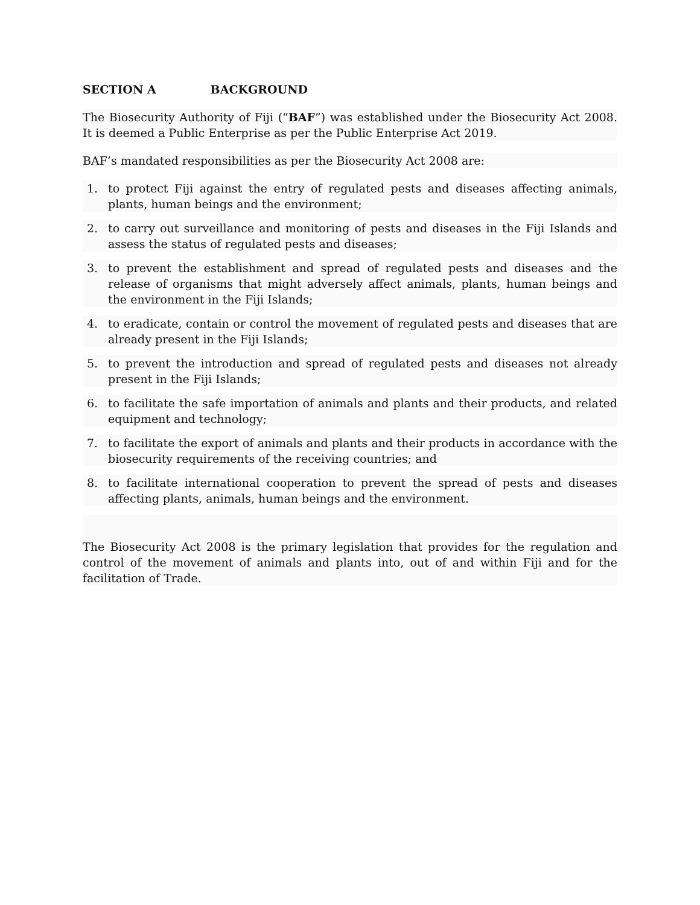SECTION A BACKGROUND
The Biosecurity Authority of Fiji (“BAF”) was established under the Biosecurity Act 2008. It is deemed a Public Enterprise as per the Public Enterprise Act 2019.
BAF’s mandated responsibilities as per the Biosecurity Act 2008 are:
1. to protect Fiji against the entry of regulated pests and diseases affecting animals, plants, human beings and the environment;
2. to carry out surveillance and monitoring of pests and diseases in the Fiji Islands and assess the status of regulated pests and diseases;
3. to prevent the establishment and spread of regulated pests and diseases and the release of organisms that might adversely affect animals, plants, human beings and the environment in the Fiji Islands;
4. to eradicate, contain or control the movement of regulated pests and diseases that are already present in the Fiji Islands;
5. to prevent the introduction and spread of regulated pests and diseases not already present in the Fiji Islands;
6. to facilitate the safe importation of animals and plants and their products, and related equipment and technology;
7. to facilitate the export of animals and plants and their products in accordance with the biosecurity requirements of the receiving countries; and
8. to facilitate international cooperation to prevent the spread of pests and diseases affecting plants, animals, human beings and the environment.
The Biosecurity Act 2008 is the primary legislation that provides for the regulation and control of the movement of animals and plants into, out of and within Fiji and for the facilitation of Trade.